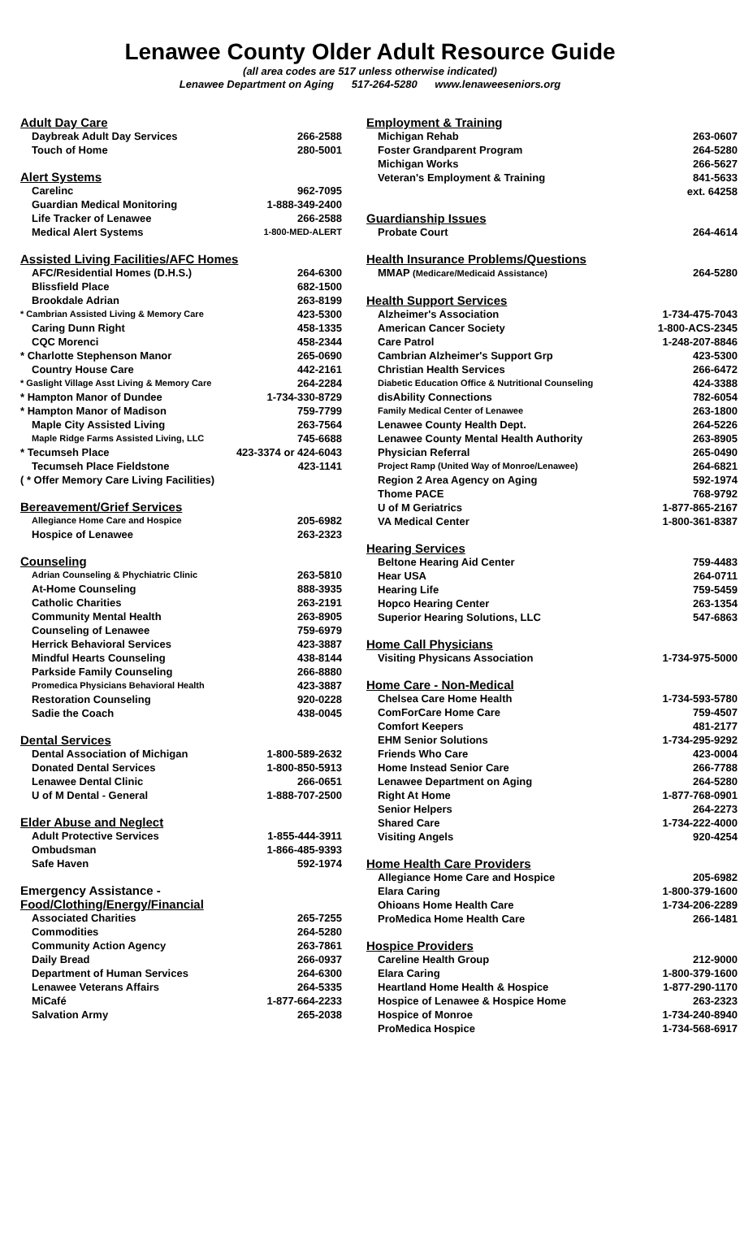Lenawee County Older Adult Resource Guide
(all area codes are 517 unless otherwise indicated)
Lenawee Department on Aging 517-264-5280 www.lenaweeseniors.org
| Adult Day Care | |
| Daybreak Adult Day Services | 266-2588 |
| Touch of Home | 280-5001 |
| Alert Systems | |
| Carelinc | 962-7095 |
| Guardian Medical Monitoring | 1-888-349-2400 |
| Life Tracker of Lenawee | 266-2588 |
| Medical Alert Systems | 1-800-MED-ALERT |
| Assisted Living Facilities/AFC Homes | |
| AFC/Residential Homes (D.H.S.) | 264-6300 |
| Blissfield Place | 682-1500 |
| Brookdale Adrian | 263-8199 |
| * Cambrian Assisted Living & Memory Care | 423-5300 |
| Caring Dunn Right | 458-1335 |
| CQC Morenci | 458-2344 |
| * Charlotte Stephenson Manor | 265-0690 |
| Country House Care | 442-2161 |
| * Gaslight Village Asst Living & Memory Care | 264-2284 |
| * Hampton Manor of Dundee | 1-734-330-8729 |
| * Hampton Manor of Madison | 759-7799 |
| Maple City Assisted Living | 263-7564 |
| Maple Ridge Farms Assisted Living, LLC | 745-6688 |
| * Tecumseh Place | 423-3374 or 424-6043 |
| Tecumseh Place Fieldstone | 423-1141 |
| ( * Offer Memory Care Living Facilities) | |
| Bereavement/Grief Services | |
| Allegiance Home Care and Hospice | 205-6982 |
| Hospice of Lenawee | 263-2323 |
| Counseling | |
| Adrian Counseling & Phychiatric Clinic | 263-5810 |
| At-Home Counseling | 888-3935 |
| Catholic Charities | 263-2191 |
| Community Mental Health | 263-8905 |
| Counseling of Lenawee | 759-6979 |
| Herrick Behavioral Services | 423-3887 |
| Mindful Hearts Counseling | 438-8144 |
| Parkside Family Counseling | 266-8880 |
| Promedica Physicians Behavioral Health | 423-3887 |
| Restoration Counseling | 920-0228 |
| Sadie the Coach | 438-0045 |
| Dental Services | |
| Dental Association of Michigan | 1-800-589-2632 |
| Donated Dental Services | 1-800-850-5913 |
| Lenawee Dental Clinic | 266-0651 |
| U of M Dental - General | 1-888-707-2500 |
| Elder Abuse and Neglect | |
| Adult Protective Services | 1-855-444-3911 |
| Ombudsman | 1-866-485-9393 |
| Safe Haven | 592-1974 |
| Emergency Assistance - Food/Clothing/Energy/Financial | |
| Associated Charities | 265-7255 |
| Commodities | 264-5280 |
| Community Action Agency | 263-7861 |
| Daily Bread | 266-0937 |
| Department of Human Services | 264-6300 |
| Lenawee Veterans Affairs | 264-5335 |
| MiCafé | 1-877-664-2233 |
| Salvation Army | 265-2038 |
| Employment & Training | |
| Michigan Rehab | 263-0607 |
| Foster Grandparent Program | 264-5280 |
| Michigan Works | 266-5627 |
| Veteran's Employment & Training | 841-5633 ext. 64258 |
| Guardianship Issues | |
| Probate Court | 264-4614 |
| Health Insurance Problems/Questions | |
| MMAP (Medicare/Medicaid Assistance) | 264-5280 |
| Health Support Services | |
| Alzheimer's Association | 1-734-475-7043 |
| American Cancer Society | 1-800-ACS-2345 |
| Care Patrol | 1-248-207-8846 |
| Cambrian Alzheimer's Support Grp | 423-5300 |
| Christian Health Services | 266-6472 |
| Diabetic Education Office & Nutritional Counseling | 424-3388 |
| disAbility Connections | 782-6054 |
| Family Medical Center of Lenawee | 263-1800 |
| Lenawee County Health Dept. | 264-5226 |
| Lenawee County Mental Health Authority | 263-8905 |
| Physician Referral | 265-0490 |
| Project Ramp (United Way of Monroe/Lenawee) | 264-6821 |
| Region 2 Area Agency on Aging | 592-1974 |
| Thome PACE | 768-9792 |
| U of M Geriatrics | 1-877-865-2167 |
| VA Medical Center | 1-800-361-8387 |
| Hearing Services | |
| Beltone Hearing Aid Center | 759-4483 |
| Hear USA | 264-0711 |
| Hearing Life | 759-5459 |
| Hopco Hearing Center | 263-1354 |
| Superior Hearing Solutions, LLC | 547-6863 |
| Home Call Physicians | |
| Visiting Physicans Association | 1-734-975-5000 |
| Home Care - Non-Medical | |
| Chelsea Care Home Health | 1-734-593-5780 |
| ComForCare Home Care | 759-4507 |
| Comfort Keepers | 481-2177 |
| EHM Senior Solutions | 1-734-295-9292 |
| Friends Who Care | 423-0004 |
| Home Instead Senior Care | 266-7788 |
| Lenawee Department on Aging | 264-5280 |
| Right At Home | 1-877-768-0901 |
| Senior Helpers | 264-2273 |
| Shared Care | 1-734-222-4000 |
| Visiting Angels | 920-4254 |
| Home Health Care Providers | |
| Allegiance Home Care and Hospice | 205-6982 |
| Elara Caring | 1-800-379-1600 |
| Ohioans Home Health Care | 1-734-206-2289 |
| ProMedica Home Health Care | 266-1481 |
| Hospice Providers | |
| Careline Health Group | 212-9000 |
| Elara Caring | 1-800-379-1600 |
| Heartland Home Health & Hospice | 1-877-290-1170 |
| Hospice of Lenawee & Hospice Home | 263-2323 |
| Hospice of Monroe | 1-734-240-8940 |
| ProMedica Hospice | 1-734-568-6917 |